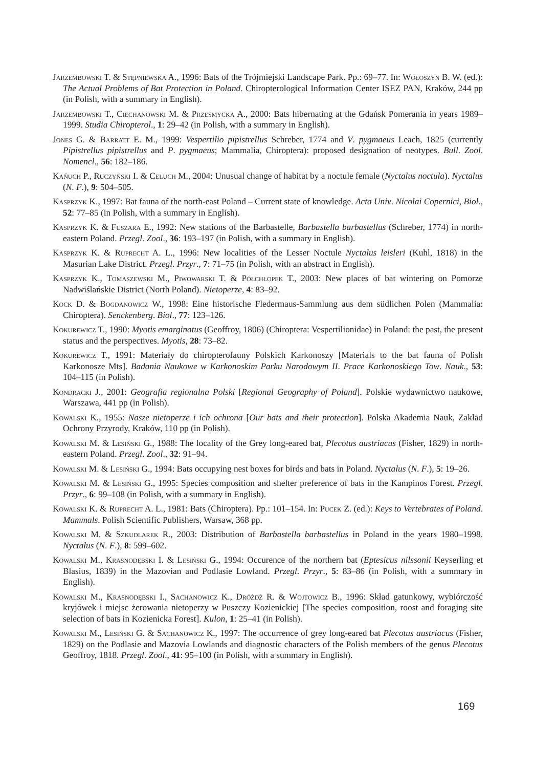Jarzembowski T. & Stępniewska A., 1996: Bats of the Trójmiejski Landscape Park. Pp.: 69–77. In: Wołoszyn B. W. (ed.): The Actual Problems of Bat Protection in Poland. Chiropterological Information Center ISEZ PAN, Kraków, 244 pp (in Polish, with a summary in English).
Jarzembowski T., Ciechanowski M. & Przesmycka A., 2000: Bats hibernating at the Gdańsk Pomerania in years 1989–1999. Studia Chiropterol., 1: 29–42 (in Polish, with a summary in English).
Jones G. & Barratt E. M., 1999: Vespertilio pipistrellus Schreber, 1774 and V. pygmaeus Leach, 1825 (currently Pipistrellus pipistrellus and P. pygmaeus; Mammalia, Chiroptera): proposed designation of neotypes. Bull. Zool. Nomencl., 56: 182–186.
Kaňuch P., Ruczyński I. & Celuch M., 2004: Unusual change of habitat by a noctule female (Nyctalus noctula). Nyctalus (N. F.), 9: 504–505.
Kasprzyk K., 1997: Bat fauna of the north-east Poland – Current state of knowledge. Acta Univ. Nicolai Copernici, Biol., 52: 77–85 (in Polish, with a summary in English).
Kasprzyk K. & Fuszara E., 1992: New stations of the Barbastelle, Barbastella barbastellus (Schreber, 1774) in north-eastern Poland. Przegl. Zool., 36: 193–197 (in Polish, with a summary in English).
Kasprzyk K. & Ruprecht A. L., 1996: New localities of the Lesser Noctule Nyctalus leisleri (Kuhl, 1818) in the Masurian Lake District. Przegl. Przyr., 7: 71–75 (in Polish, with an abstract in English).
Kasprzyk K., Tomaszewski M., Piwowarski T. & Półchłopek T., 2003: New places of bat wintering on Pomorze Nadwiślańskie District (North Poland). Nietoperze, 4: 83–92.
Kock D. & Bogdanowicz W., 1998: Eine historische Fledermaus-Sammlung aus dem südlichen Polen (Mammalia: Chiroptera). Senckenberg. Biol., 77: 123–126.
Kokurewicz T., 1990: Myotis emarginatus (Geoffroy, 1806) (Chiroptera: Vespertilionidae) in Poland: the past, the present status and the perspectives. Myotis, 28: 73–82.
Kokurewicz T., 1991: Materiały do chiropterofauny Polskich Karkonoszy [Materials to the bat fauna of Polish Karkonosze Mts]. Badania Naukowe w Karkonoskim Parku Narodowym II. Prace Karkonoskiego Tow. Nauk., 53: 104–115 (in Polish).
Kondracki J., 2001: Geografia regionalna Polski [Regional Geography of Poland]. Polskie wydawnictwo naukowe, Warszawa, 441 pp (in Polish).
Kowalski K., 1955: Nasze nietoperze i ich ochrona [Our bats and their protection]. Polska Akademia Nauk, Zakład Ochrony Przyrody, Kraków, 110 pp (in Polish).
Kowalski M. & Lesiński G., 1988: The locality of the Grey long-eared bat, Plecotus austriacus (Fisher, 1829) in north-eastern Poland. Przegl. Zool., 32: 91–94.
Kowalski M. & Lesiński G., 1994: Bats occupying nest boxes for birds and bats in Poland. Nyctalus (N. F.), 5: 19–26.
Kowalski M. & Lesiński G., 1995: Species composition and shelter preference of bats in the Kampinos Forest. Przegl. Przyr., 6: 99–108 (in Polish, with a summary in English).
Kowalski K. & Ruprecht A. L., 1981: Bats (Chiroptera). Pp.: 101–154. In: Pucek Z. (ed.): Keys to Vertebrates of Poland. Mammals. Polish Scientific Publishers, Warsaw, 368 pp.
Kowalski M. & Szkudlarek R., 2003: Distribution of Barbastella barbastellus in Poland in the years 1980–1998. Nyctalus (N. F.), 8: 599–602.
Kowalski M., Krasnodębski I. & Lesiński G., 1994: Occurence of the northern bat (Eptesicus nilssonii Keyserling et Blasius, 1839) in the Mazovian and Podlasie Lowland. Przegl. Przyr., 5: 83–86 (in Polish, with a summary in English).
Kowalski M., Krasnodębski I., Sachanowicz K., Dróżdż R. & Wojtowicz B., 1996: Skład gatunkowy, wybiórczość kryjówek i miejsc żerowania nietoperzy w Puszczy Kozienickiej [The species composition, roost and foraging site selection of bats in Kozienicka Forest]. Kulon, 1: 25–41 (in Polish).
Kowalski M., Lesiński G. & Sachanowicz K., 1997: The occurrence of grey long-eared bat Plecotus austriacus (Fisher, 1829) on the Podlasie and Mazovia Lowlands and diagnostic characters of the Polish members of the genus Plecotus Geoffroy, 1818. Przegl. Zool., 41: 95–100 (in Polish, with a summary in English).
169